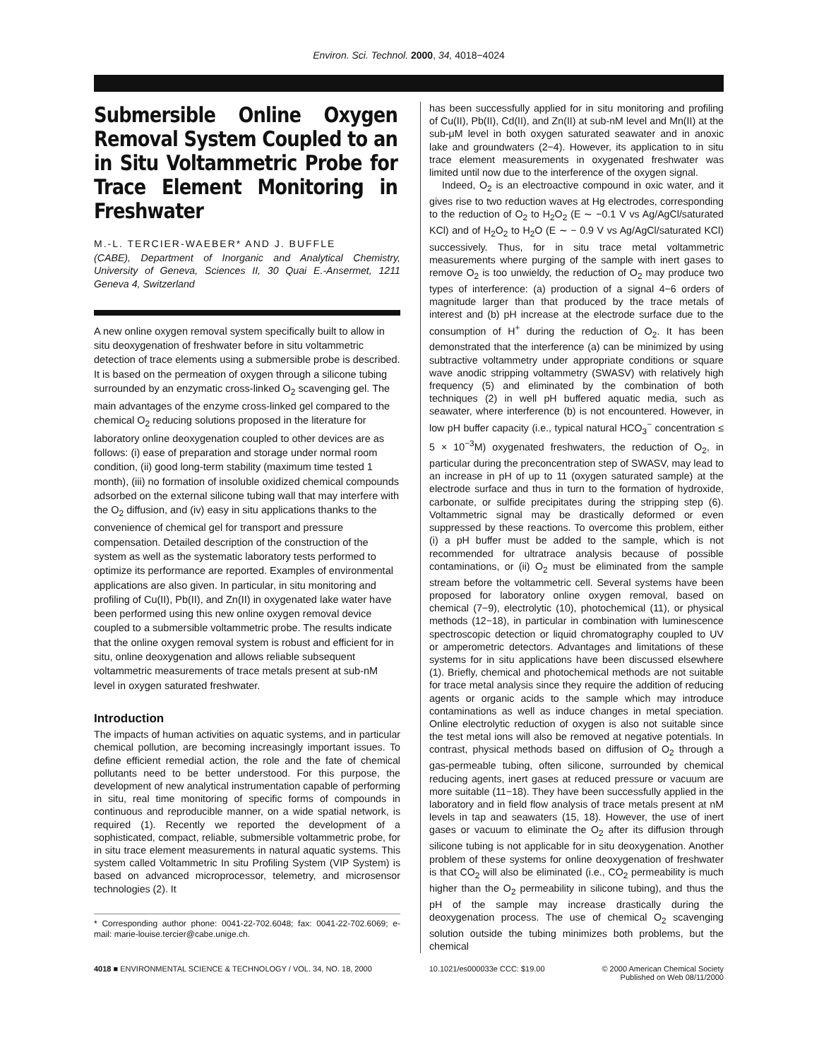Environ. Sci. Technol. 2000, 34, 4018−4024
Submersible Online Oxygen Removal System Coupled to an in Situ Voltammetric Probe for Trace Element Monitoring in Freshwater
M.-L. TERCIER-WAEBER* AND J. BUFFLE
(CABE), Department of Inorganic and Analytical Chemistry, University of Geneva, Sciences II, 30 Quai E.-Ansermet, 1211 Geneva 4, Switzerland
A new online oxygen removal system specifically built to allow in situ deoxygenation of freshwater before in situ voltammetric detection of trace elements using a submersible probe is described. It is based on the permeation of oxygen through a silicone tubing surrounded by an enzymatic cross-linked O<sub>2</sub> scavenging gel. The main advantages of the enzyme cross-linked gel compared to the chemical O<sub>2</sub> reducing solutions proposed in the literature for laboratory online deoxygenation coupled to other devices are as follows: (i) ease of preparation and storage under normal room condition, (ii) good long-term stability (maximum time tested 1 month), (iii) no formation of insoluble oxidized chemical compounds adsorbed on the external silicone tubing wall that may interfere with the O<sub>2</sub> diffusion, and (iv) easy in situ applications thanks to the convenience of chemical gel for transport and pressure compensation. Detailed description of the construction of the system as well as the systematic laboratory tests performed to optimize its performance are reported. Examples of environmental applications are also given. In particular, in situ monitoring and profiling of Cu(II), Pb(II), and Zn(II) in oxygenated lake water have been performed using this new online oxygen removal device coupled to a submersible voltammetric probe. The results indicate that the online oxygen removal system is robust and efficient for in situ, online deoxygenation and allows reliable subsequent voltammetric measurements of trace metals present at sub-nM level in oxygen saturated freshwater.
Introduction
The impacts of human activities on aquatic systems, and in particular chemical pollution, are becoming increasingly important issues. To define efficient remedial action, the role and the fate of chemical pollutants need to be better understood. For this purpose, the development of new analytical instrumentation capable of performing in situ, real time monitoring of specific forms of compounds in continuous and reproducible manner, on a wide spatial network, is required (1). Recently we reported the development of a sophisticated, compact, reliable, submersible voltammetric probe, for in situ trace element measurements in natural aquatic systems. This system called Voltammetric In situ Profiling System (VIP System) is based on advanced microprocessor, telemetry, and microsensor technologies (2). It
* Corresponding author phone: 0041-22-702.6048; fax: 0041-22-702.6069; e-mail: marie-louise.tercier@cabe.unige.ch.
has been successfully applied for in situ monitoring and profiling of Cu(II), Pb(II), Cd(II), and Zn(II) at sub-nM level and Mn(II) at the sub-μM level in both oxygen saturated seawater and in anoxic lake and groundwaters (2−4). However, its application to in situ trace element measurements in oxygenated freshwater was limited until now due to the interference of the oxygen signal.
Indeed, O<sub>2</sub> is an electroactive compound in oxic water, and it gives rise to two reduction waves at Hg electrodes, corresponding to the reduction of O<sub>2</sub> to H<sub>2</sub>O<sub>2</sub> (E ∼ −0.1 V vs Ag/AgCl/saturated KCl) and of H<sub>2</sub>O<sub>2</sub> to H<sub>2</sub>O (E ∼ − 0.9 V vs Ag/AgCl/saturated KCl) successively. Thus, for in situ trace metal voltammetric measurements where purging of the sample with inert gases to remove O<sub>2</sub> is too unwieldy, the reduction of O<sub>2</sub> may produce two types of interference: (a) production of a signal 4−6 orders of magnitude larger than that produced by the trace metals of interest and (b) pH increase at the electrode surface due to the consumption of H<sup>+</sup> during the reduction of O<sub>2</sub>. It has been demonstrated that the interference (a) can be minimized by using subtractive voltammetry under appropriate conditions or square wave anodic stripping voltammetry (SWASV) with relatively high frequency (5) and eliminated by the combination of both techniques (2) in well pH buffered aquatic media, such as seawater, where interference (b) is not encountered. However, in low pH buffer capacity (i.e., typical natural HCO<sub>3</sub><sup>−</sup> concentration ≤ 5 × 10<sup>−3</sup>M) oxygenated freshwaters, the reduction of O<sub>2</sub>, in particular during the preconcentration step of SWASV, may lead to an increase in pH of up to 11 (oxygen saturated sample) at the electrode surface and thus in turn to the formation of hydroxide, carbonate, or sulfide precipitates during the stripping step (6). Voltammetric signal may be drastically deformed or even suppressed by these reactions. To overcome this problem, either (i) a pH buffer must be added to the sample, which is not recommended for ultratrace analysis because of possible contaminations, or (ii) O<sub>2</sub> must be eliminated from the sample stream before the voltammetric cell. Several systems have been proposed for laboratory online oxygen removal, based on chemical (7−9), electrolytic (10), photochemical (11), or physical methods (12−18), in particular in combination with luminescence spectroscopic detection or liquid chromatography coupled to UV or amperometric detectors. Advantages and limitations of these systems for in situ applications have been discussed elsewhere (1). Briefly, chemical and photochemical methods are not suitable for trace metal analysis since they require the addition of reducing agents or organic acids to the sample which may introduce contaminations as well as induce changes in metal speciation. Online electrolytic reduction of oxygen is also not suitable since the test metal ions will also be removed at negative potentials. In contrast, physical methods based on diffusion of O<sub>2</sub> through a gas-permeable tubing, often silicone, surrounded by chemical reducing agents, inert gases at reduced pressure or vacuum are more suitable (11−18). They have been successfully applied in the laboratory and in field flow analysis of trace metals present at nM levels in tap and seawaters (15, 18). However, the use of inert gases or vacuum to eliminate the O<sub>2</sub> after its diffusion through silicone tubing is not applicable for in situ deoxygenation. Another problem of these systems for online deoxygenation of freshwater is that CO<sub>2</sub> will also be eliminated (i.e., CO<sub>2</sub> permeability is much higher than the O<sub>2</sub> permeability in silicone tubing), and thus the pH of the sample may increase drastically during the deoxygenation process. The use of chemical O<sub>2</sub> scavenging solution outside the tubing minimizes both problems, but the chemical
4018 ■ ENVIRONMENTAL SCIENCE & TECHNOLOGY / VOL. 34, NO. 18, 2000 10.1021/es000033e CCC: $19.00 © 2000 American Chemical Society
Published on Web 08/11/2000